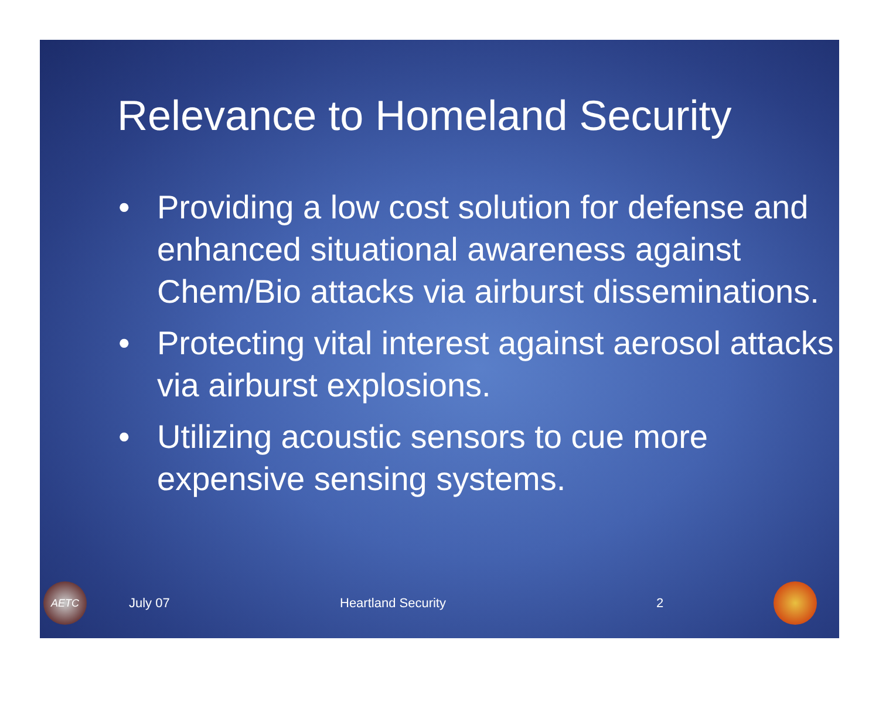Relevance to Homeland Security
• Providing a low cost solution for defense and enhanced situational awareness against Chem/Bio attacks via airburst disseminations.
• Protecting vital interest against aerosol attacks via airburst explosions.
• Utilizing acoustic sensors to cue more expensive sensing systems.
AETC
July 07 Heartland Security 2